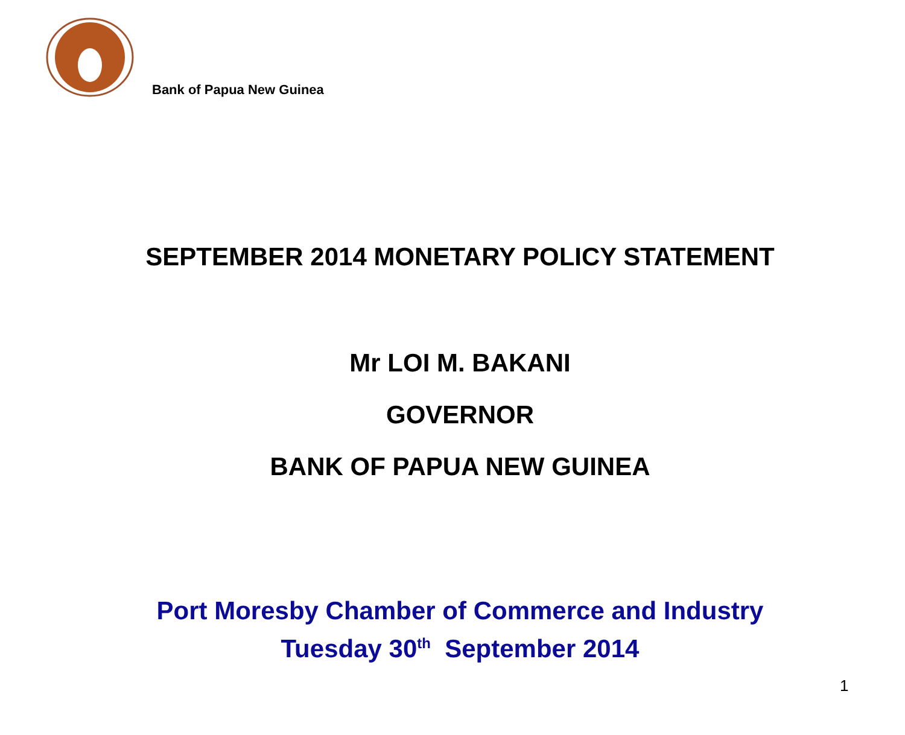Bank of Papua New Guinea
SEPTEMBER 2014 MONETARY POLICY STATEMENT
Mr LOI M. BAKANI
GOVERNOR
BANK OF PAPUA NEW GUINEA
Port Moresby Chamber of Commerce and Industry
Tuesday 30<sup>th</sup> September 2014
1